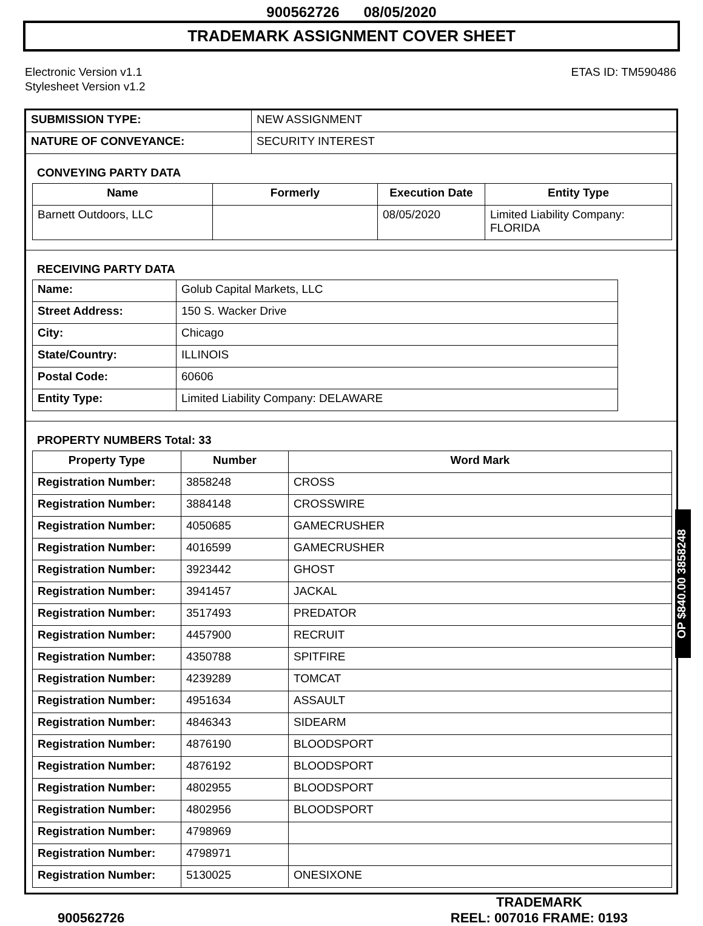900562726 08/05/2020
TRADEMARK ASSIGNMENT COVER SHEET
Electronic Version v1.1
Stylesheet Version v1.2
ETAS ID: TM590486
| SUBMISSION TYPE: | NEW ASSIGNMENT |
| NATURE OF CONVEYANCE: | SECURITY INTEREST |
CONVEYING PARTY DATA
| Name | Formerly | Execution Date | Entity Type |
| --- | --- | --- | --- |
| Barnett Outdoors, LLC | | 08/05/2020 | Limited Liability Company: FLORIDA |
RECEIVING PARTY DATA
| Name: | Golub Capital Markets, LLC |
| Street Address: | 150 S. Wacker Drive |
| City: | Chicago |
| State/Country: | ILLINOIS |
| Postal Code: | 60606 |
| Entity Type: | Limited Liability Company: DELAWARE |
PROPERTY NUMBERS Total: 33
| Property Type | Number | Word Mark |
| --- | --- | --- |
| Registration Number: | 3858248 | CROSS |
| Registration Number: | 3884148 | CROSSWIRE |
| Registration Number: | 4050685 | GAMECRUSHER |
| Registration Number: | 4016599 | GAMECRUSHER |
| Registration Number: | 3923442 | GHOST |
| Registration Number: | 3941457 | JACKAL |
| Registration Number: | 3517493 | PREDATOR |
| Registration Number: | 4457900 | RECRUIT |
| Registration Number: | 4350788 | SPITFIRE |
| Registration Number: | 4239289 | TOMCAT |
| Registration Number: | 4951634 | ASSAULT |
| Registration Number: | 4846343 | SIDEARM |
| Registration Number: | 4876190 | BLOODSPORT |
| Registration Number: | 4876192 | BLOODSPORT |
| Registration Number: | 4802955 | BLOODSPORT |
| Registration Number: | 4802956 | BLOODSPORT |
| Registration Number: | 4798969 | |
| Registration Number: | 4798971 | |
| Registration Number: | 5130025 | ONESIXONE |
OP $840.00 3858248
900562726 TRADEMARK
REEL: 007016 FRAME: 0193